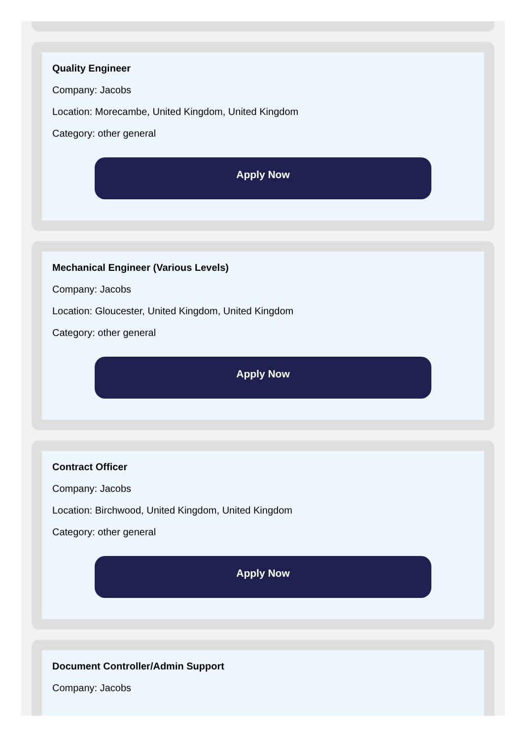Quality Engineer
Company: Jacobs
Location: Morecambe, United Kingdom, United Kingdom
Category: other general
Apply Now
Mechanical Engineer (Various Levels)
Company: Jacobs
Location: Gloucester, United Kingdom, United Kingdom
Category: other general
Apply Now
Contract Officer
Company: Jacobs
Location: Birchwood, United Kingdom, United Kingdom
Category: other general
Apply Now
Document Controller/Admin Support
Company: Jacobs